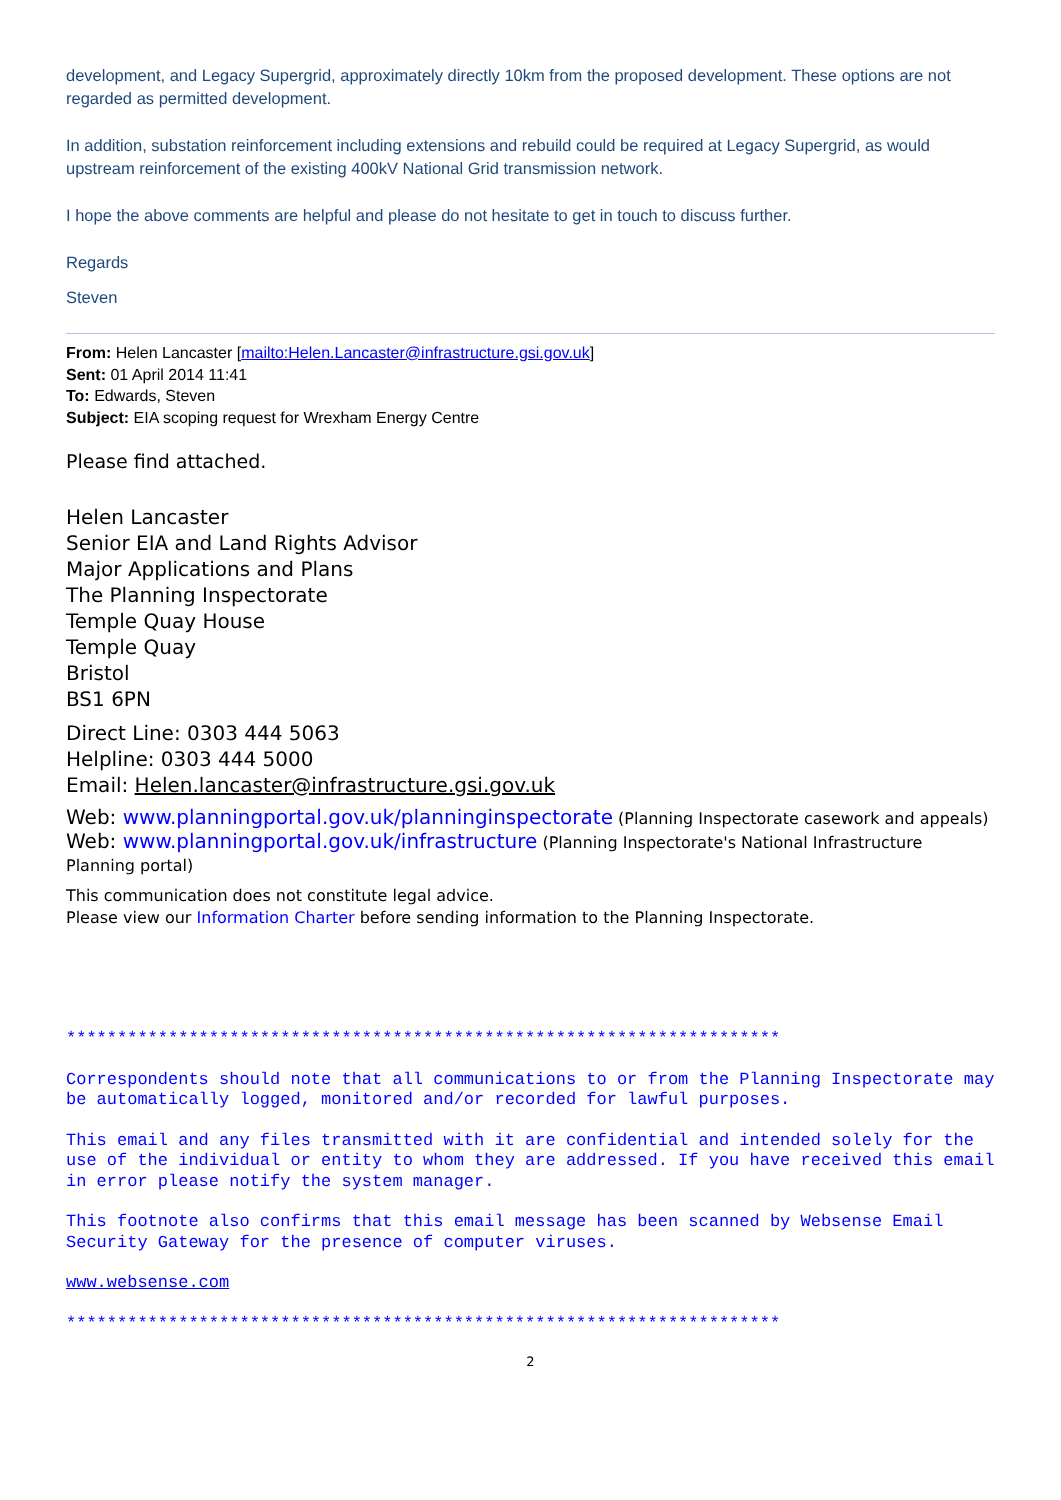development, and Legacy Supergrid, approximately directly 10km from the proposed development. These options are not regarded as permitted development.
In addition, substation reinforcement including extensions and rebuild could be required at Legacy Supergrid, as would upstream reinforcement of the existing 400kV National Grid transmission network.
I hope the above comments are helpful and please do not hesitate to get in touch to discuss further.
Regards
Steven
From: Helen Lancaster [mailto:Helen.Lancaster@infrastructure.gsi.gov.uk]
Sent: 01 April 2014 11:41
To: Edwards, Steven
Subject: EIA scoping request for Wrexham Energy Centre
Please find attached.
Helen Lancaster
Senior EIA and Land Rights Advisor
Major Applications and Plans
The Planning Inspectorate
Temple Quay House
Temple Quay
Bristol
BS1 6PN
Direct Line: 0303 444 5063
Helpline: 0303 444 5000
Email: Helen.lancaster@infrastructure.gsi.gov.uk
Web: www.planningportal.gov.uk/planninginspectorate (Planning Inspectorate casework and appeals)
Web: www.planningportal.gov.uk/infrastructure (Planning Inspectorate's National Infrastructure Planning portal)
This communication does not constitute legal advice.
Please view our Information Charter before sending information to the Planning Inspectorate.
**********************************************************************
Correspondents should note that all communications to or from the Planning Inspectorate may be automatically logged, monitored and/or recorded for lawful purposes.
This email and any files transmitted with it are confidential and intended solely for the use of the individual or entity to whom they are addressed. If you have received this email in error please notify the system manager.
This footnote also confirms that this email message has been scanned by Websense Email Security Gateway for the presence of computer viruses.
www.websense.com
**********************************************************************
2